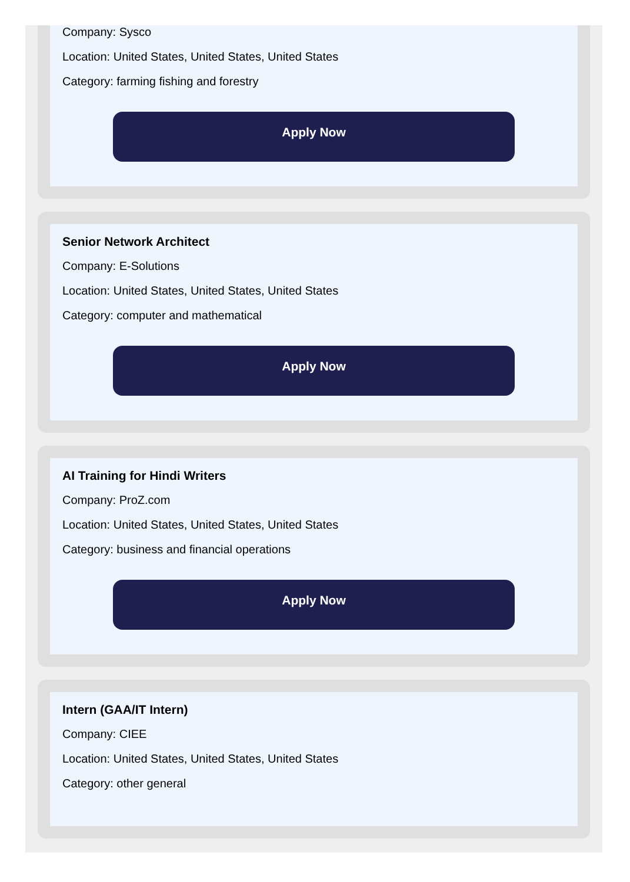Company: Sysco
Location: United States, United States, United States
Category: farming fishing and forestry
Apply Now
Senior Network Architect
Company: E-Solutions
Location: United States, United States, United States
Category: computer and mathematical
Apply Now
AI Training for Hindi Writers
Company: ProZ.com
Location: United States, United States, United States
Category: business and financial operations
Apply Now
Intern (GAA/IT Intern)
Company: CIEE
Location: United States, United States, United States
Category: other general